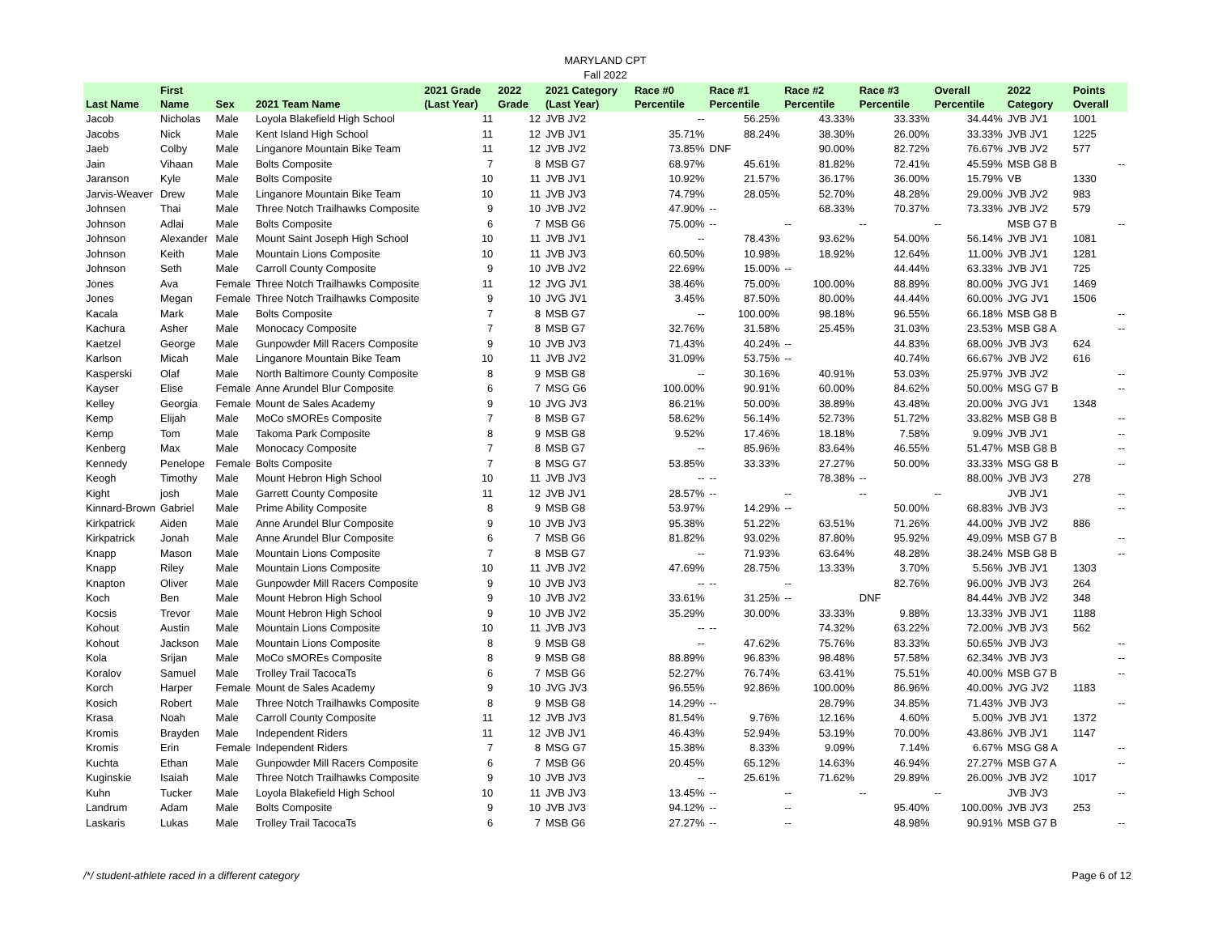MARYLAND CPT
Fall 2022
| Last Name | First Name | Sex | 2021 Team Name | 2021 Grade (Last Year) | 2022 Grade | 2021 Category (Last Year) | Race #0 Percentile | Race #1 Percentile | Race #2 Percentile | Race #3 Percentile | Overall Percentile | 2022 Category | Points Overall |
| --- | --- | --- | --- | --- | --- | --- | --- | --- | --- | --- | --- | --- | --- |
| Jacob | Nicholas | Male | Loyola Blakefield High School | 11 | 12 | JVB JV2 | -- | 56.25% | 43.33% | 33.33% | 34.44% | JVB JV1 | 1001 |
| Jacobs | Nick | Male | Kent Island High School | 11 | 12 | JVB JV1 | 35.71% | 88.24% | 38.30% | 26.00% | 33.33% | JVB JV1 | 1225 |
| Jaeb | Colby | Male | Linganore Mountain Bike Team | 11 | 12 | JVB JV2 | 73.85% | DNF | 90.00% | 82.72% | 76.67% | JVB JV2 | 577 |
| Jain | Vihaan | Male | Bolts Composite | 7 | 8 | MSB G7 | 68.97% | 45.61% | 81.82% | 72.41% | 45.59% | MSB G8 B | -- |
| Jaranson | Kyle | Male | Bolts Composite | 10 | 11 | JVB JV1 | 10.92% | 21.57% | 36.17% | 36.00% | 15.79% | VB | 1330 |
| Jarvis-Weaver | Drew | Male | Linganore Mountain Bike Team | 10 | 11 | JVB JV3 | 74.79% | 28.05% | 52.70% | 48.28% | 29.00% | JVB JV2 | 983 |
| Johnsen | Thai | Male | Three Notch Trailhawks Composite | 9 | 10 | JVB JV2 | 47.90% | -- | 68.33% | 70.37% | 73.33% | JVB JV2 | 579 |
| Johnson | Adlai | Male | Bolts Composite | 6 | 7 | MSB G6 | 75.00% | -- | -- | -- | -- | MSB G7 B | -- |
| Johnson | Alexander | Male | Mount Saint Joseph High School | 10 | 11 | JVB JV1 | -- | 78.43% | 93.62% | 54.00% | 56.14% | JVB JV1 | 1081 |
| Johnson | Keith | Male | Mountain Lions Composite | 10 | 11 | JVB JV3 | 60.50% | 10.98% | 18.92% | 12.64% | 11.00% | JVB JV1 | 1281 |
| Johnson | Seth | Male | Carroll County Composite | 9 | 10 | JVB JV2 | 22.69% | 15.00% | -- | 44.44% | 63.33% | JVB JV1 | 725 |
| Jones | Ava | Female | Three Notch Trailhawks Composite | 11 | 12 | JVG JV1 | 38.46% | 75.00% | 100.00% | 88.89% | 80.00% | JVG JV1 | 1469 |
| Jones | Megan | Female | Three Notch Trailhawks Composite | 9 | 10 | JVG JV1 | 3.45% | 87.50% | 80.00% | 44.44% | 60.00% | JVG JV1 | 1506 |
| Kacala | Mark | Male | Bolts Composite | 7 | 8 | MSB G7 | -- | 100.00% | 98.18% | 96.55% | 66.18% | MSB G8 B | -- |
| Kachura | Asher | Male | Monocacy Composite | 7 | 8 | MSB G7 | 32.76% | 31.58% | 25.45% | 31.03% | 23.53% | MSB G8 A | -- |
| Kaetzel | George | Male | Gunpowder Mill Racers Composite | 9 | 10 | JVB JV3 | 71.43% | 40.24% | -- | 44.83% | 68.00% | JVB JV3 | 624 |
| Karlson | Micah | Male | Linganore Mountain Bike Team | 10 | 11 | JVB JV2 | 31.09% | 53.75% | -- | 40.74% | 66.67% | JVB JV2 | 616 |
| Kasperski | Olaf | Male | North Baltimore County Composite | 8 | 9 | MSB G8 | -- | 30.16% | 40.91% | 53.03% | 25.97% | JVB JV2 | -- |
| Kayser | Elise | Female | Anne Arundel Blur Composite | 6 | 7 | MSG G6 | 100.00% | 90.91% | 60.00% | 84.62% | 50.00% | MSG G7 B | -- |
| Kelley | Georgia | Female | Mount de Sales Academy | 9 | 10 | JVG JV3 | 86.21% | 50.00% | 38.89% | 43.48% | 20.00% | JVG JV1 | 1348 |
| Kemp | Elijah | Male | MoCo sMOREs Composite | 7 | 8 | MSB G7 | 58.62% | 56.14% | 52.73% | 51.72% | 33.82% | MSB G8 B | -- |
| Kemp | Tom | Male | Takoma Park Composite | 8 | 9 | MSB G8 | 9.52% | 17.46% | 18.18% | 7.58% | 9.09% | JVB JV1 | -- |
| Kenberg | Max | Male | Monocacy Composite | 7 | 8 | MSB G7 | -- | 85.96% | 83.64% | 46.55% | 51.47% | MSB G8 B | -- |
| Kennedy | Penelope | Female | Bolts Composite | 7 | 8 | MSG G7 | 53.85% | 33.33% | 27.27% | 50.00% | 33.33% | MSG G8 B | -- |
| Keogh | Timothy | Male | Mount Hebron High School | 10 | 11 | JVB JV3 | -- | -- | 78.38% | -- | 88.00% | JVB JV3 | 278 |
| Kight | josh | Male | Garrett County Composite | 11 | 12 | JVB JV1 | 28.57% | -- | -- | -- | -- | JVB JV1 | -- |
| Kinnard-Brown | Gabriel | Male | Prime Ability Composite | 8 | 9 | MSB G8 | 53.97% | 14.29% | -- | 50.00% | 68.83% | JVB JV3 | -- |
| Kirkpatrick | Aiden | Male | Anne Arundel Blur Composite | 9 | 10 | JVB JV3 | 95.38% | 51.22% | 63.51% | 71.26% | 44.00% | JVB JV2 | 886 |
| Kirkpatrick | Jonah | Male | Anne Arundel Blur Composite | 6 | 7 | MSB G6 | 81.82% | 93.02% | 87.80% | 95.92% | 49.09% | MSB G7 B | -- |
| Knapp | Mason | Male | Mountain Lions Composite | 7 | 8 | MSB G7 | -- | 71.93% | 63.64% | 48.28% | 38.24% | MSB G8 B | -- |
| Knapp | Riley | Male | Mountain Lions Composite | 10 | 11 | JVB JV2 | 47.69% | 28.75% | 13.33% | 3.70% | 5.56% | JVB JV1 | 1303 |
| Knapton | Oliver | Male | Gunpowder Mill Racers Composite | 9 | 10 | JVB JV3 | -- | -- | -- | 82.76% | 96.00% | JVB JV3 | 264 |
| Koch | Ben | Male | Mount Hebron High School | 9 | 10 | JVB JV2 | 33.61% | 31.25% | -- | DNF | 84.44% | JVB JV2 | 348 |
| Kocsis | Trevor | Male | Mount Hebron High School | 9 | 10 | JVB JV2 | 35.29% | 30.00% | 33.33% | 9.88% | 13.33% | JVB JV1 | 1188 |
| Kohout | Austin | Male | Mountain Lions Composite | 10 | 11 | JVB JV3 | -- | -- | 74.32% | 63.22% | 72.00% | JVB JV3 | 562 |
| Kohout | Jackson | Male | Mountain Lions Composite | 8 | 9 | MSB G8 | -- | 47.62% | 75.76% | 83.33% | 50.65% | JVB JV3 | -- |
| Kola | Srijan | Male | MoCo sMOREs Composite | 8 | 9 | MSB G8 | 88.89% | 96.83% | 98.48% | 57.58% | 62.34% | JVB JV3 | -- |
| Koralov | Samuel | Male | Trolley Trail TacocaTs | 6 | 7 | MSB G6 | 52.27% | 76.74% | 63.41% | 75.51% | 40.00% | MSB G7 B | -- |
| Korch | Harper | Female | Mount de Sales Academy | 9 | 10 | JVG JV3 | 96.55% | 92.86% | 100.00% | 86.96% | 40.00% | JVG JV2 | 1183 |
| Kosich | Robert | Male | Three Notch Trailhawks Composite | 8 | 9 | MSB G8 | 14.29% | -- | 28.79% | 34.85% | 71.43% | JVB JV3 | -- |
| Krasa | Noah | Male | Carroll County Composite | 11 | 12 | JVB JV3 | 81.54% | 9.76% | 12.16% | 4.60% | 5.00% | JVB JV1 | 1372 |
| Kromis | Brayden | Male | Independent Riders | 11 | 12 | JVB JV1 | 46.43% | 52.94% | 53.19% | 70.00% | 43.86% | JVB JV1 | 1147 |
| Kromis | Erin | Female | Independent Riders | 7 | 8 | MSG G7 | 15.38% | 8.33% | 9.09% | 7.14% | 6.67% | MSG G8 A | -- |
| Kuchta | Ethan | Male | Gunpowder Mill Racers Composite | 6 | 7 | MSB G6 | 20.45% | 65.12% | 14.63% | 46.94% | 27.27% | MSB G7 A | -- |
| Kuginskie | Isaiah | Male | Three Notch Trailhawks Composite | 9 | 10 | JVB JV3 | -- | 25.61% | 71.62% | 29.89% | 26.00% | JVB JV2 | 1017 |
| Kuhn | Tucker | Male | Loyola Blakefield High School | 10 | 11 | JVB JV3 | 13.45% | -- | -- | -- | -- | JVB JV3 | -- |
| Landrum | Adam | Male | Bolts Composite | 9 | 10 | JVB JV3 | 94.12% | -- | -- | 95.40% | 100.00% | JVB JV3 | 253 |
| Laskaris | Lukas | Male | Trolley Trail TacocaTs | 6 | 7 | MSB G6 | 27.27% | -- | -- | 48.98% | 90.91% | MSB G7 B | -- |
/*/ student-athlete raced in a different category Page 6 of 12